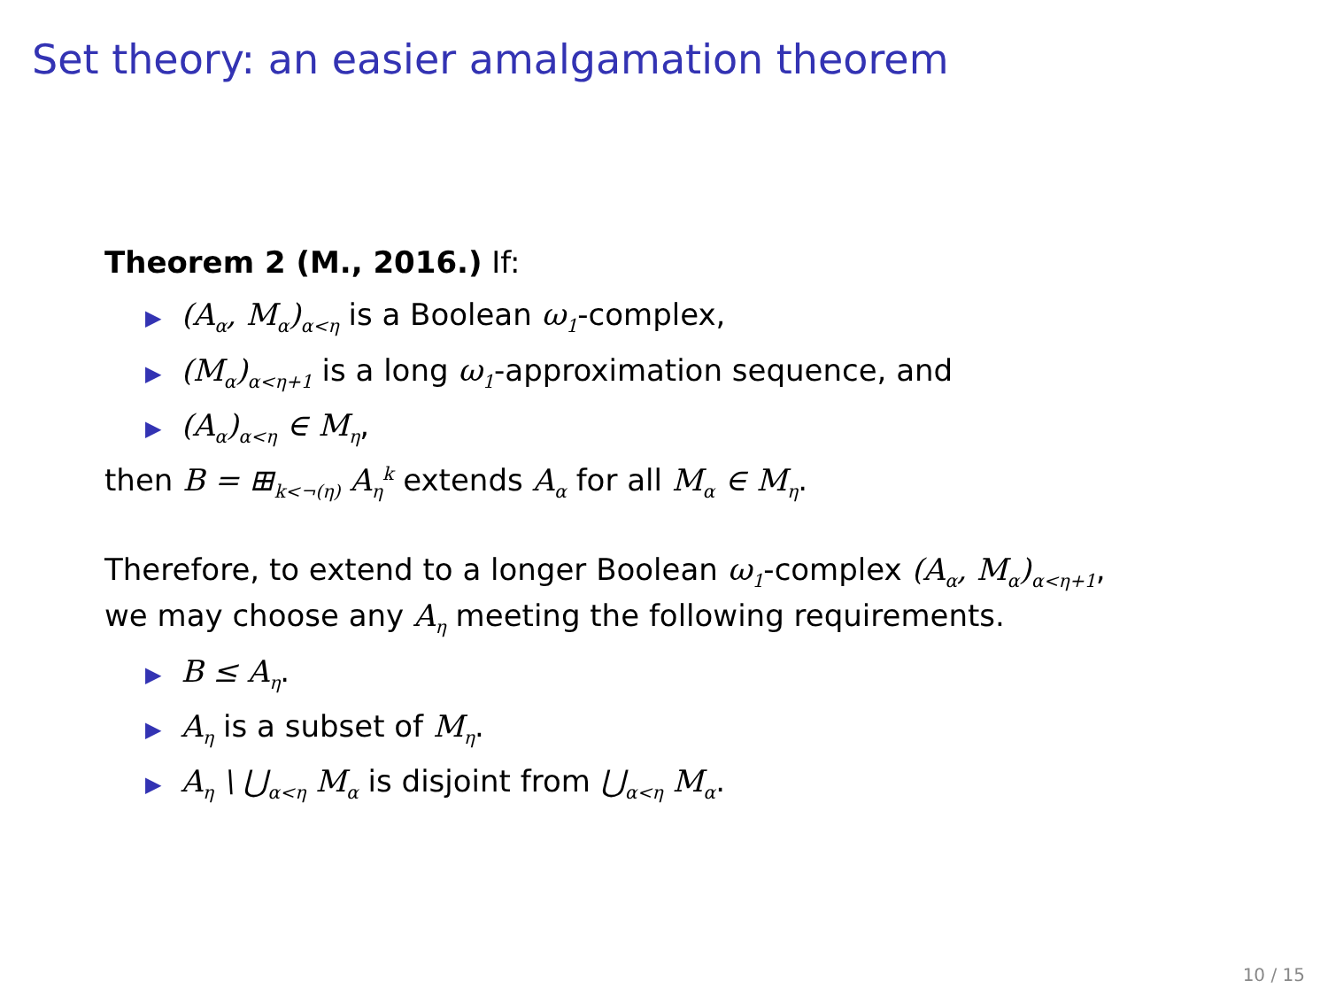Set theory: an easier amalgamation theorem
Theorem 2 (M., 2016.) If:
▶ (A<sub>α</sub>, M<sub>α</sub>)<sub>α<η</sub> is a Boolean ω<sub>1</sub>-complex,
▶ (M<sub>α</sub>)<sub>α<η+1</sub> is a long ω<sub>1</sub>-approximation sequence, and
▶ (A<sub>α</sub>)<sub>α<η</sub> ∈ M<sub>η</sub>,
then B = ⊞<sub>k<¬(η)</sub> A<sub>η</sub><sup>k</sup> extends A<sub>α</sub> for all M<sub>α</sub> ∈ M<sub>η</sub>.
Therefore, to extend to a longer Boolean ω<sub>1</sub>-complex (A<sub>α</sub>, M<sub>α</sub>)<sub>α<η+1</sub>, we may choose any A<sub>η</sub> meeting the following requirements.
▶ B ≤ A<sub>η</sub>.
▶ A<sub>η</sub> is a subset of M<sub>η</sub>.
▶ A<sub>η</sub> \ ⋃<sub>α<η</sub> M<sub>α</sub> is disjoint from ⋃<sub>α<η</sub> M<sub>α</sub>.
10 / 15